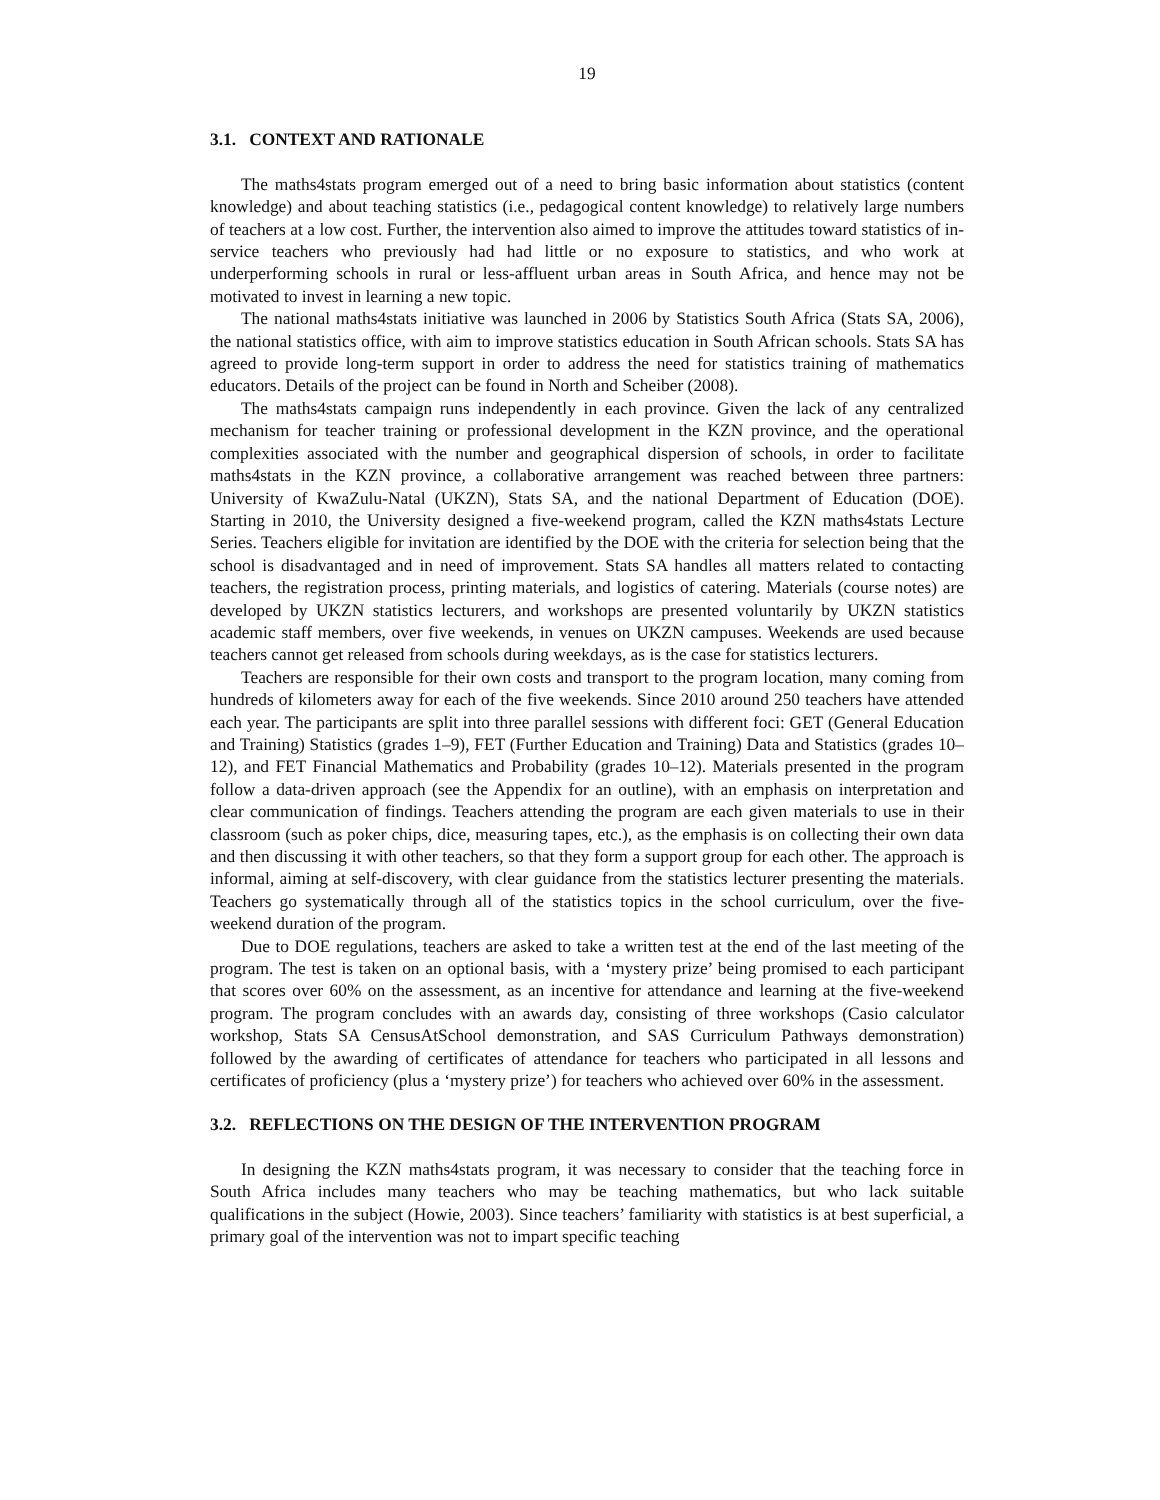19
3.1. CONTEXT AND RATIONALE
The maths4stats program emerged out of a need to bring basic information about statistics (content knowledge) and about teaching statistics (i.e., pedagogical content knowledge) to relatively large numbers of teachers at a low cost. Further, the intervention also aimed to improve the attitudes toward statistics of in-service teachers who previously had had little or no exposure to statistics, and who work at underperforming schools in rural or less-affluent urban areas in South Africa, and hence may not be motivated to invest in learning a new topic.
The national maths4stats initiative was launched in 2006 by Statistics South Africa (Stats SA, 2006), the national statistics office, with aim to improve statistics education in South African schools. Stats SA has agreed to provide long-term support in order to address the need for statistics training of mathematics educators. Details of the project can be found in North and Scheiber (2008).
The maths4stats campaign runs independently in each province. Given the lack of any centralized mechanism for teacher training or professional development in the KZN province, and the operational complexities associated with the number and geographical dispersion of schools, in order to facilitate maths4stats in the KZN province, a collaborative arrangement was reached between three partners: University of KwaZulu-Natal (UKZN), Stats SA, and the national Department of Education (DOE). Starting in 2010, the University designed a five-weekend program, called the KZN maths4stats Lecture Series. Teachers eligible for invitation are identified by the DOE with the criteria for selection being that the school is disadvantaged and in need of improvement. Stats SA handles all matters related to contacting teachers, the registration process, printing materials, and logistics of catering. Materials (course notes) are developed by UKZN statistics lecturers, and workshops are presented voluntarily by UKZN statistics academic staff members, over five weekends, in venues on UKZN campuses. Weekends are used because teachers cannot get released from schools during weekdays, as is the case for statistics lecturers.
Teachers are responsible for their own costs and transport to the program location, many coming from hundreds of kilometers away for each of the five weekends. Since 2010 around 250 teachers have attended each year. The participants are split into three parallel sessions with different foci: GET (General Education and Training) Statistics (grades 1–9), FET (Further Education and Training) Data and Statistics (grades 10–12), and FET Financial Mathematics and Probability (grades 10–12). Materials presented in the program follow a data-driven approach (see the Appendix for an outline), with an emphasis on interpretation and clear communication of findings. Teachers attending the program are each given materials to use in their classroom (such as poker chips, dice, measuring tapes, etc.), as the emphasis is on collecting their own data and then discussing it with other teachers, so that they form a support group for each other. The approach is informal, aiming at self-discovery, with clear guidance from the statistics lecturer presenting the materials. Teachers go systematically through all of the statistics topics in the school curriculum, over the five-weekend duration of the program.
Due to DOE regulations, teachers are asked to take a written test at the end of the last meeting of the program. The test is taken on an optional basis, with a ‘mystery prize’ being promised to each participant that scores over 60% on the assessment, as an incentive for attendance and learning at the five-weekend program. The program concludes with an awards day, consisting of three workshops (Casio calculator workshop, Stats SA CensusAtSchool demonstration, and SAS Curriculum Pathways demonstration) followed by the awarding of certificates of attendance for teachers who participated in all lessons and certificates of proficiency (plus a ‘mystery prize’) for teachers who achieved over 60% in the assessment.
3.2. REFLECTIONS ON THE DESIGN OF THE INTERVENTION PROGRAM
In designing the KZN maths4stats program, it was necessary to consider that the teaching force in South Africa includes many teachers who may be teaching mathematics, but who lack suitable qualifications in the subject (Howie, 2003). Since teachers’ familiarity with statistics is at best superficial, a primary goal of the intervention was not to impart specific teaching